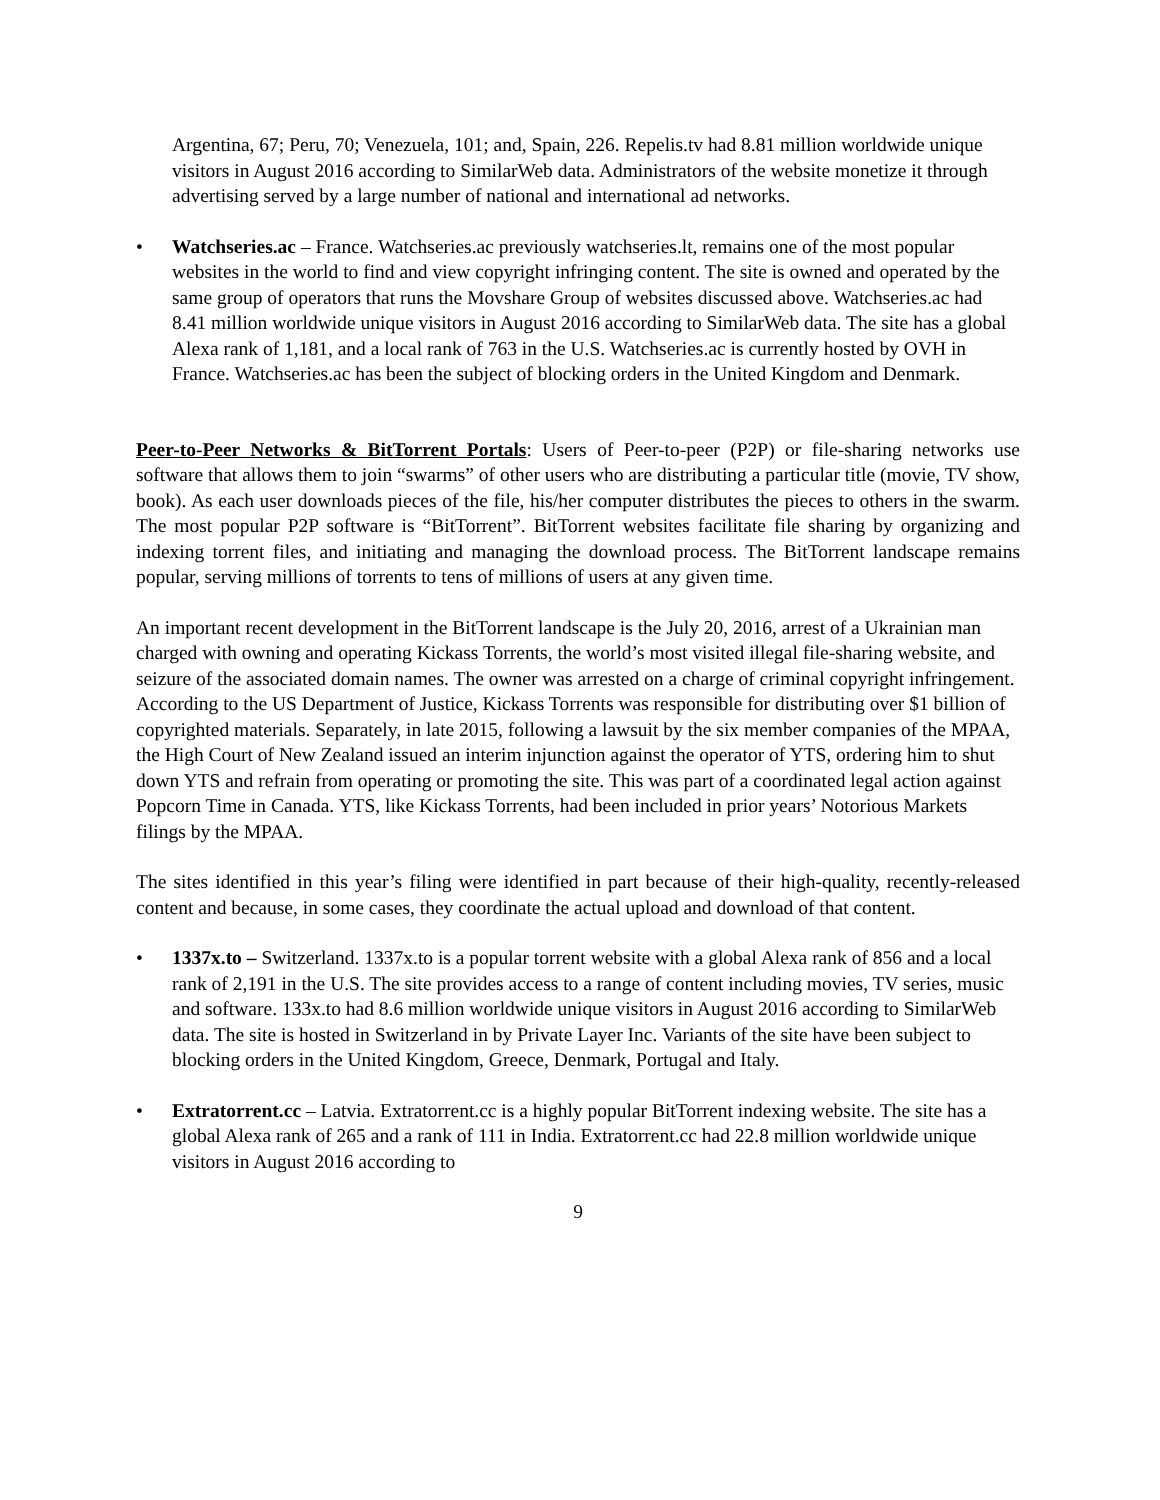Argentina, 67; Peru, 70; Venezuela, 101; and, Spain, 226. Repelis.tv had 8.81 million worldwide unique visitors in August 2016 according to SimilarWeb data. Administrators of the website monetize it through advertising served by a large number of national and international ad networks.
• Watchseries.ac – France. Watchseries.ac previously watchseries.lt, remains one of the most popular websites in the world to find and view copyright infringing content. The site is owned and operated by the same group of operators that runs the Movshare Group of websites discussed above. Watchseries.ac had 8.41 million worldwide unique visitors in August 2016 according to SimilarWeb data. The site has a global Alexa rank of 1,181, and a local rank of 763 in the U.S. Watchseries.ac is currently hosted by OVH in France. Watchseries.ac has been the subject of blocking orders in the United Kingdom and Denmark.
Peer-to-Peer Networks & BitTorrent Portals: Users of Peer-to-peer (P2P) or file-sharing networks use software that allows them to join “swarms” of other users who are distributing a particular title (movie, TV show, book). As each user downloads pieces of the file, his/her computer distributes the pieces to others in the swarm. The most popular P2P software is “BitTorrent”. BitTorrent websites facilitate file sharing by organizing and indexing torrent files, and initiating and managing the download process. The BitTorrent landscape remains popular, serving millions of torrents to tens of millions of users at any given time.
An important recent development in the BitTorrent landscape is the July 20, 2016, arrest of a Ukrainian man charged with owning and operating Kickass Torrents, the world’s most visited illegal file-sharing website, and seizure of the associated domain names. The owner was arrested on a charge of criminal copyright infringement. According to the US Department of Justice, Kickass Torrents was responsible for distributing over $1 billion of copyrighted materials. Separately, in late 2015, following a lawsuit by the six member companies of the MPAA, the High Court of New Zealand issued an interim injunction against the operator of YTS, ordering him to shut down YTS and refrain from operating or promoting the site. This was part of a coordinated legal action against Popcorn Time in Canada. YTS, like Kickass Torrents, had been included in prior years’ Notorious Markets filings by the MPAA.
The sites identified in this year’s filing were identified in part because of their high-quality, recently-released content and because, in some cases, they coordinate the actual upload and download of that content.
• 1337x.to – Switzerland. 1337x.to is a popular torrent website with a global Alexa rank of 856 and a local rank of 2,191 in the U.S. The site provides access to a range of content including movies, TV series, music and software. 133x.to had 8.6 million worldwide unique visitors in August 2016 according to SimilarWeb data. The site is hosted in Switzerland in by Private Layer Inc. Variants of the site have been subject to blocking orders in the United Kingdom, Greece, Denmark, Portugal and Italy.
• Extratorrent.cc – Latvia. Extratorrent.cc is a highly popular BitTorrent indexing website. The site has a global Alexa rank of 265 and a rank of 111 in India. Extratorrent.cc had 22.8 million worldwide unique visitors in August 2016 according to
9